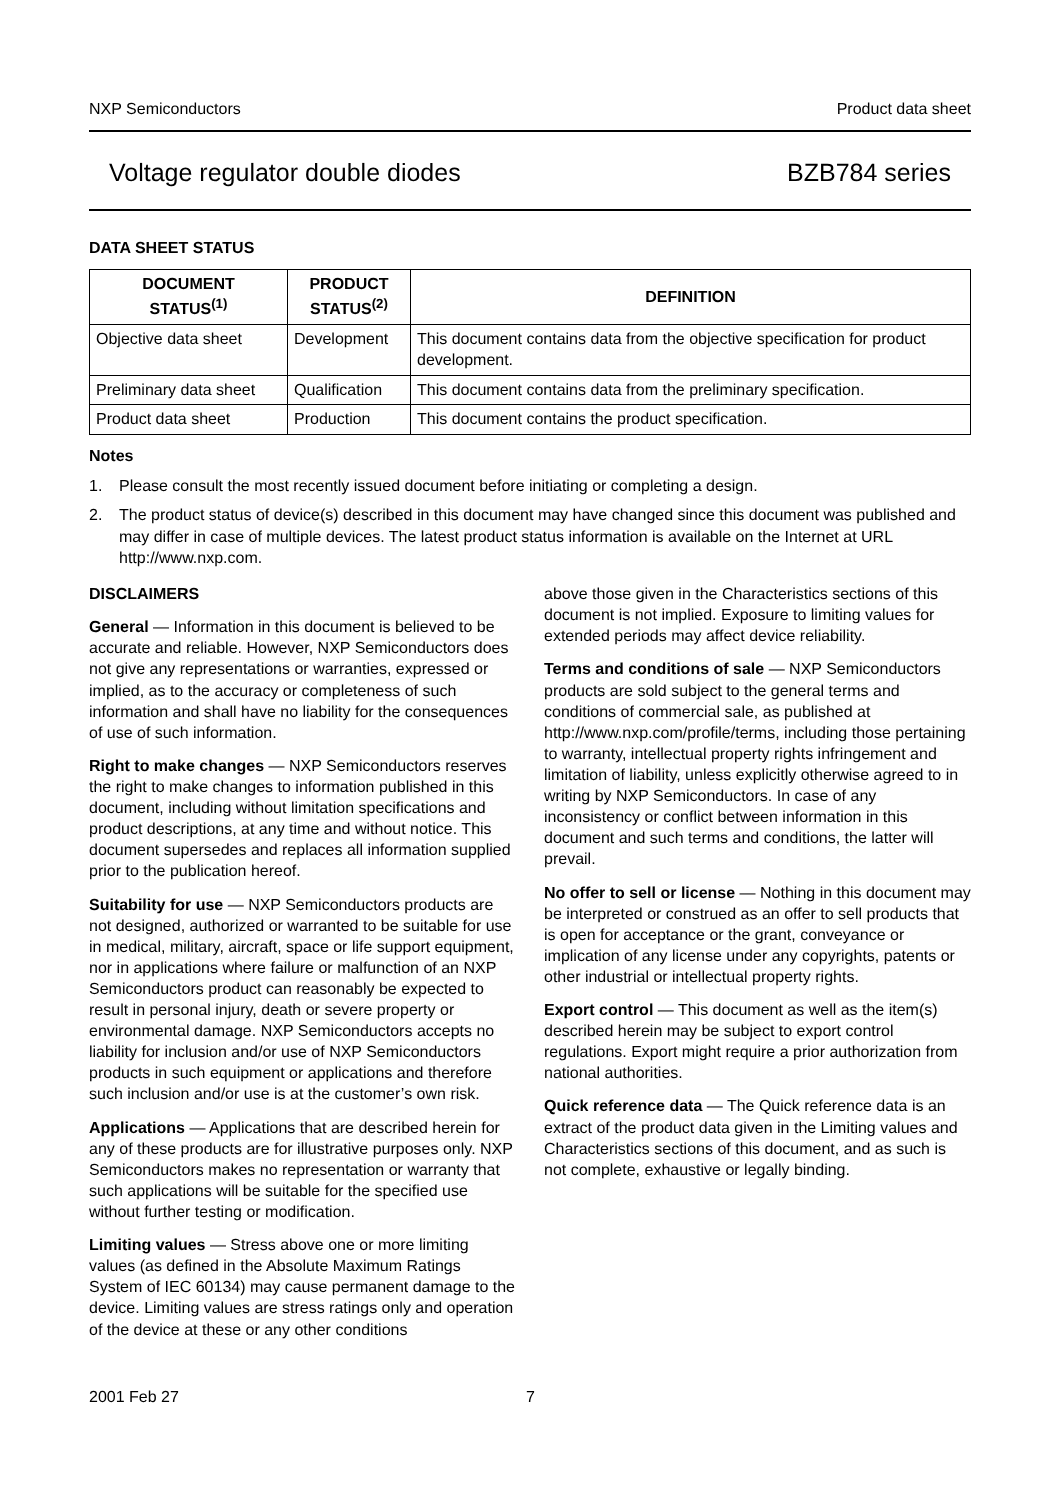NXP Semiconductors Product data sheet
Voltage regulator double diodes BZB784 series
DATA SHEET STATUS
| DOCUMENT STATUS<sup>(1)</sup> | PRODUCT STATUS<sup>(2)</sup> | DEFINITION |
| --- | --- | --- |
| Objective data sheet | Development | This document contains data from the objective specification for product development. |
| Preliminary data sheet | Qualification | This document contains data from the preliminary specification. |
| Product data sheet | Production | This document contains the product specification. |
Notes
1. Please consult the most recently issued document before initiating or completing a design.
2. The product status of device(s) described in this document may have changed since this document was published and may differ in case of multiple devices. The latest product status information is available on the Internet at URL http://www.nxp.com.
DISCLAIMERS
General — Information in this document is believed to be accurate and reliable. However, NXP Semiconductors does not give any representations or warranties, expressed or implied, as to the accuracy or completeness of such information and shall have no liability for the consequences of use of such information.
Right to make changes — NXP Semiconductors reserves the right to make changes to information published in this document, including without limitation specifications and product descriptions, at any time and without notice. This document supersedes and replaces all information supplied prior to the publication hereof.
Suitability for use — NXP Semiconductors products are not designed, authorized or warranted to be suitable for use in medical, military, aircraft, space or life support equipment, nor in applications where failure or malfunction of an NXP Semiconductors product can reasonably be expected to result in personal injury, death or severe property or environmental damage. NXP Semiconductors accepts no liability for inclusion and/or use of NXP Semiconductors products in such equipment or applications and therefore such inclusion and/or use is at the customer’s own risk.
Applications — Applications that are described herein for any of these products are for illustrative purposes only. NXP Semiconductors makes no representation or warranty that such applications will be suitable for the specified use without further testing or modification.
Limiting values — Stress above one or more limiting values (as defined in the Absolute Maximum Ratings System of IEC 60134) may cause permanent damage to the device. Limiting values are stress ratings only and operation of the device at these or any other conditions
above those given in the Characteristics sections of this document is not implied. Exposure to limiting values for extended periods may affect device reliability.
Terms and conditions of sale — NXP Semiconductors products are sold subject to the general terms and conditions of commercial sale, as published at http://www.nxp.com/profile/terms, including those pertaining to warranty, intellectual property rights infringement and limitation of liability, unless explicitly otherwise agreed to in writing by NXP Semiconductors. In case of any inconsistency or conflict between information in this document and such terms and conditions, the latter will prevail.
No offer to sell or license — Nothing in this document may be interpreted or construed as an offer to sell products that is open for acceptance or the grant, conveyance or implication of any license under any copyrights, patents or other industrial or intellectual property rights.
Export control — This document as well as the item(s) described herein may be subject to export control regulations. Export might require a prior authorization from national authorities.
Quick reference data — The Quick reference data is an extract of the product data given in the Limiting values and Characteristics sections of this document, and as such is not complete, exhaustive or legally binding.
2001 Feb 27 7